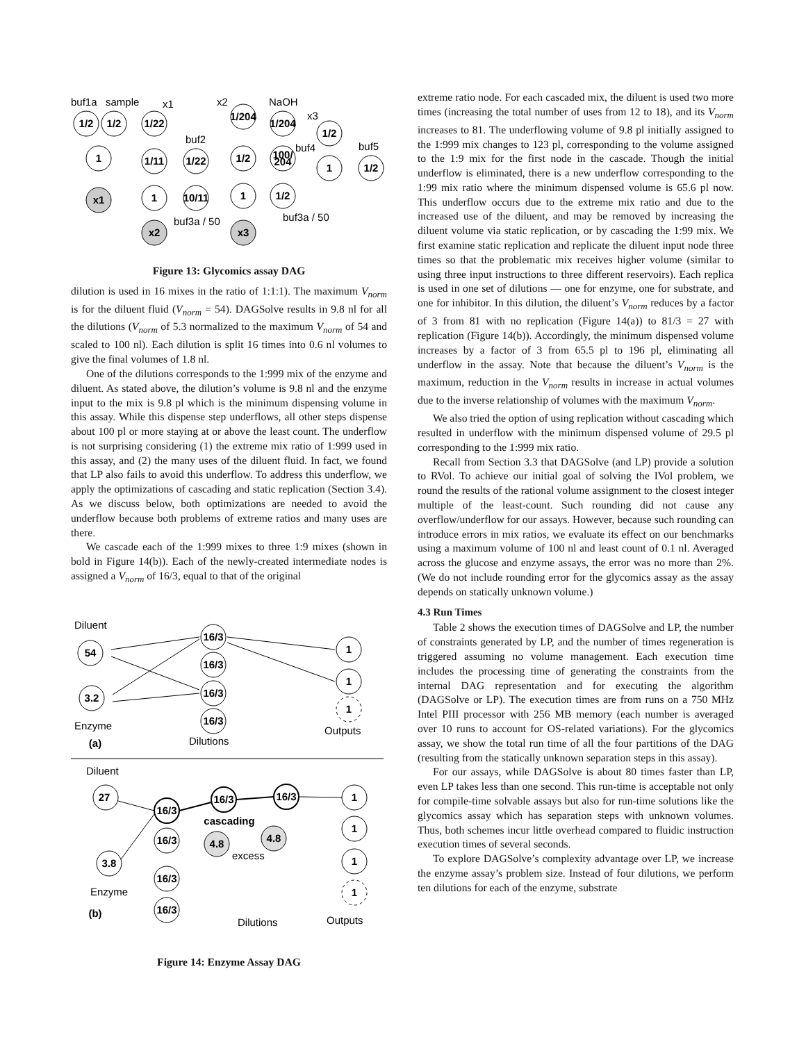1/2
1/2
1/22
1
1/11
1/22
x1
1
10/11
x2
1/204
1/204
1/2
100/
204
1
1/2
x3
1/2
1
1/2
buf1a
sample
x1
x2
NaOH
x3
buf2
buf4
buf5
buf3a / 50
buf3a / 50
Figure 13: Glycomics assay DAG
dilution is used in 16 mixes in the ratio of 1:1:1). The maximum V<sub>norm</sub> is for the diluent fluid (V<sub>norm</sub> = 54). DAGSolve results in 9.8 nl for all the dilutions (V<sub>norm</sub> of 5.3 normalized to the maximum V<sub>norm</sub> of 54 and scaled to 100 nl). Each dilution is split 16 times into 0.6 nl volumes to give the final volumes of 1.8 nl.
One of the dilutions corresponds to the 1:999 mix of the enzyme and diluent. As stated above, the dilution’s volume is 9.8 nl and the enzyme input to the mix is 9.8 pl which is the minimum dispensing volume in this assay. While this dispense step underflows, all other steps dispense about 100 pl or more staying at or above the least count. The underflow is not surprising considering (1) the extreme mix ratio of 1:999 used in this assay, and (2) the many uses of the diluent fluid. In fact, we found that LP also fails to avoid this underflow. To address this underflow, we apply the optimizations of cascading and static replication (Section 3.4). As we discuss below, both optimizations are needed to avoid the underflow because both problems of extreme ratios and many uses are there.
We cascade each of the 1:999 mixes to three 1:9 mixes (shown in bold in Figure 14(b)). Each of the newly-created intermediate nodes is assigned a V<sub>norm</sub> of 16/3, equal to that of the original
54
3.2
16/3
16/3
16/3
16/3
1
1
1
27
3.8
16/3
16/3
16/3
16/3
4.8
4.8
16/3
16/3
1
1
1
1
cascading
(a)
(b)
Diluent
Enzyme
Dilutions
Outputs
Diluent
Enzyme
excess
Dilutions
Outputs
Figure 14: Enzyme Assay DAG
extreme ratio node. For each cascaded mix, the diluent is used two more times (increasing the total number of uses from 12 to 18), and its V<sub>norm</sub> increases to 81. The underflowing volume of 9.8 pl initially assigned to the 1:999 mix changes to 123 pl, corresponding to the volume assigned to the 1:9 mix for the first node in the cascade. Though the initial underflow is eliminated, there is a new underflow corresponding to the 1:99 mix ratio where the minimum dispensed volume is 65.6 pl now. This underflow occurs due to the extreme mix ratio and due to the increased use of the diluent, and may be removed by increasing the diluent volume via static replication, or by cascading the 1:99 mix. We first examine static replication and replicate the diluent input node three times so that the problematic mix receives higher volume (similar to using three input instructions to three different reservoirs). Each replica is used in one set of dilutions — one for enzyme, one for substrate, and one for inhibitor. In this dilution, the diluent’s V<sub>norm</sub> reduces by a factor of 3 from 81 with no replication (Figure 14(a)) to 81/3 = 27 with replication (Figure 14(b)). Accordingly, the minimum dispensed volume increases by a factor of 3 from 65.5 pl to 196 pl, eliminating all underflow in the assay. Note that because the diluent’s V<sub>norm</sub> is the maximum, reduction in the V<sub>norm</sub> results in increase in actual volumes due to the inverse relationship of volumes with the maximum V<sub>norm</sub>.
We also tried the option of using replication without cascading which resulted in underflow with the minimum dispensed volume of 29.5 pl corresponding to the 1:999 mix ratio.
Recall from Section 3.3 that DAGSolve (and LP) provide a solution to RVol. To achieve our initial goal of solving the IVol problem, we round the results of the rational volume assignment to the closest integer multiple of the least-count. Such rounding did not cause any overflow/underflow for our assays. However, because such rounding can introduce errors in mix ratios, we evaluate its effect on our benchmarks using a maximum volume of 100 nl and least count of 0.1 nl. Averaged across the glucose and enzyme assays, the error was no more than 2%. (We do not include rounding error for the glycomics assay as the assay depends on statically unknown volume.)
4.3 Run Times
Table 2 shows the execution times of DAGSolve and LP, the number of constraints generated by LP, and the number of times regeneration is triggered assuming no volume management. Each execution time includes the processing time of generating the constraints from the internal DAG representation and for executing the algorithm (DAGSolve or LP). The execution times are from runs on a 750 MHz Intel PIII processor with 256 MB memory (each number is averaged over 10 runs to account for OS-related variations). For the glycomics assay, we show the total run time of all the four partitions of the DAG (resulting from the statically unknown separation steps in this assay).
For our assays, while DAGSolve is about 80 times faster than LP, even LP takes less than one second. This run-time is acceptable not only for compile-time solvable assays but also for run-time solutions like the glycomics assay which has separation steps with unknown volumes. Thus, both schemes incur little overhead compared to fluidic instruction execution times of several seconds.
To explore DAGSolve’s complexity advantage over LP, we increase the enzyme assay’s problem size. Instead of four dilutions, we perform ten dilutions for each of the enzyme, substrate